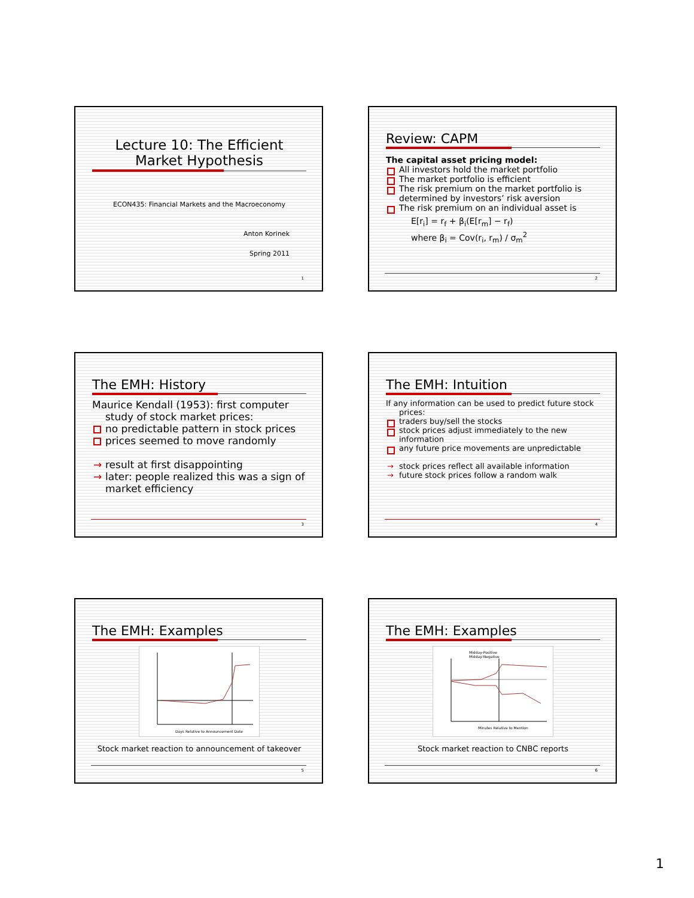Lecture 10: The Efficient
Market Hypothesis
ECON435: Financial Markets and the Macroeconomy
Anton Korinek
Spring 2011
1
Review: CAPM
The capital asset pricing model:
All investors hold the market portfolio
The market portfolio is efficient
The risk premium on the market portfolio is determined by investors’ risk aversion
The risk premium on an individual asset is
E[r<sub>i</sub>] = r<sub>f</sub> + β<sub>i</sub>(E[r<sub>m</sub>] − r<sub>f</sub>)
where β<sub>i</sub> = Cov(r<sub>i</sub>, r<sub>m</sub>) / σ<sub>m</sub><sup>2</sup>
2
The EMH: History
Maurice Kendall (1953): first computer study of stock market prices:
no predictable pattern in stock prices
prices seemed to move randomly
→ result at first disappointing
→ later: people realized this was a sign of market efficiency
3
The EMH: Intuition
If any information can be used to predict future stock prices:
traders buy/sell the stocks
stock prices adjust immediately to the new information
any future price movements are unpredictable
→ stock prices reflect all available information
→ future stock prices follow a random walk
4
The EMH: Examples
Days Relative to Announcement Date
Stock market reaction to announcement of takeover
5
The EMH: Examples
Midday-Positive
Midday-Negative
Minutes Relative to Mention
Stock market reaction to CNBC reports
6
1